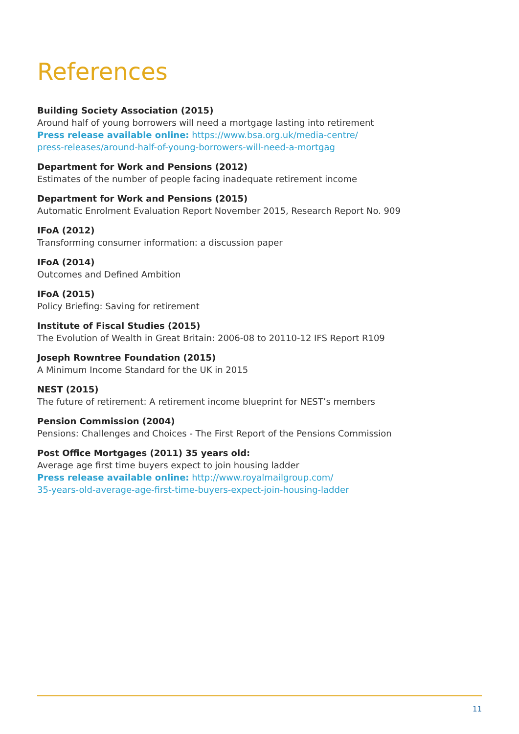References
Building Society Association (2015)
Around half of young borrowers will need a mortgage lasting into retirement
Press release available online: https://www.bsa.org.uk/media-centre/
press-releases/around-half-of-young-borrowers-will-need-a-mortgag
Department for Work and Pensions (2012)
Estimates of the number of people facing inadequate retirement income
Department for Work and Pensions (2015)
Automatic Enrolment Evaluation Report November 2015, Research Report No. 909
IFoA (2012)
Transforming consumer information: a discussion paper
IFoA (2014)
Outcomes and Defined Ambition
IFoA (2015)
Policy Briefing: Saving for retirement
Institute of Fiscal Studies (2015)
The Evolution of Wealth in Great Britain: 2006-08 to 20110-12 IFS Report R109
Joseph Rowntree Foundation (2015)
A Minimum Income Standard for the UK in 2015
NEST (2015)
The future of retirement: A retirement income blueprint for NEST’s members
Pension Commission (2004)
Pensions: Challenges and Choices - The First Report of the Pensions Commission
Post Office Mortgages (2011) 35 years old:
Average age first time buyers expect to join housing ladder
Press release available online: http://www.royalmailgroup.com/
35-years-old-average-age-first-time-buyers-expect-join-housing-ladder
11